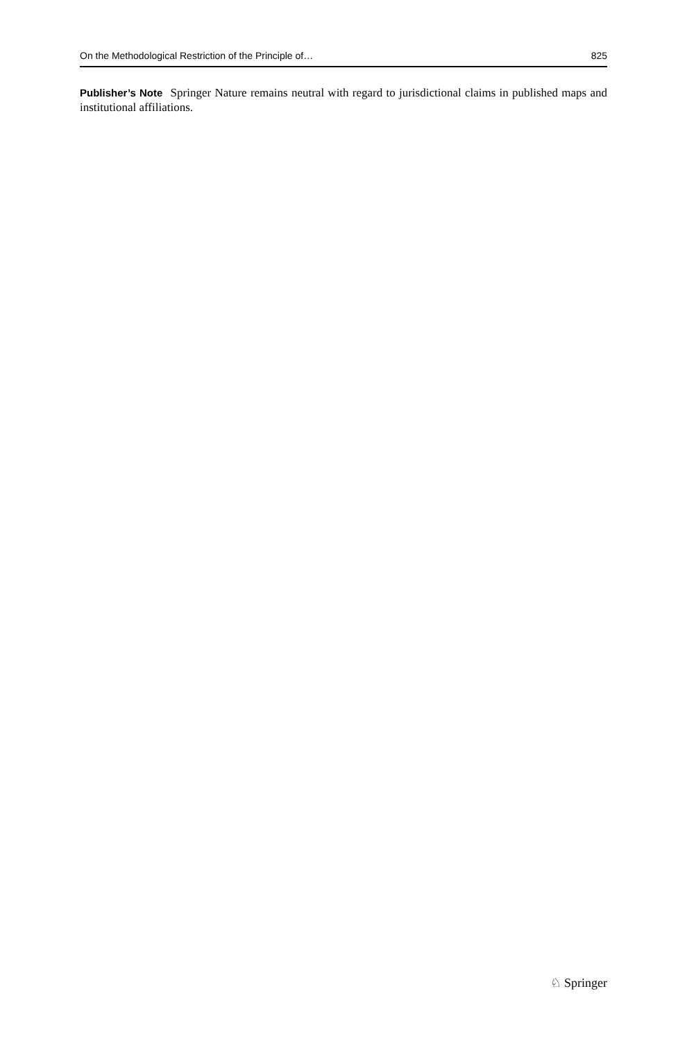On the Methodological Restriction of the Principle of… 825
Publisher’s Note Springer Nature remains neutral with regard to jurisdictional claims in published maps and institutional affiliations.
♘ Springer